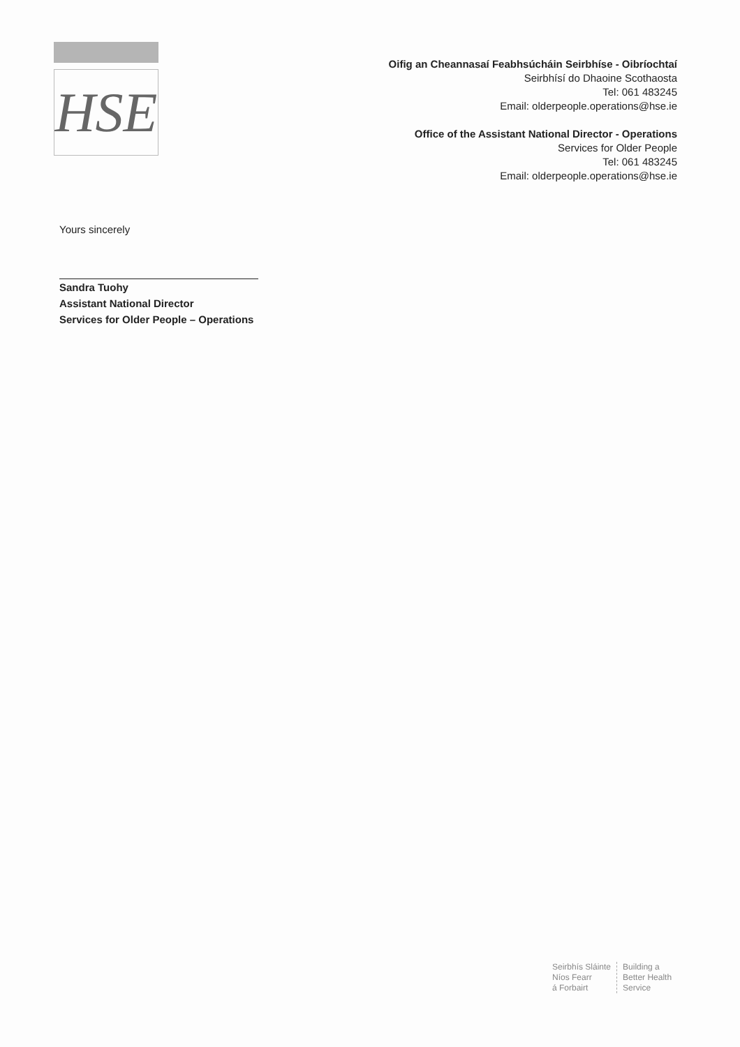HSE
Oifig an Cheannasaí Feabhsúcháin Seirbhíse - Oibríochtaí
Seirbhísí do Dhaoine Scothaosta
Tel: 061 483245
Email: olderpeople.operations@hse.ie
Office of the Assistant National Director - Operations
Services for Older People
Tel: 061 483245
Email: olderpeople.operations@hse.ie
Yours sincerely
Sandra Tuohy
Assistant National Director
Services for Older People – Operations
Seirbhís Sláinte
Níos Fearr
á Forbairt
Building a
Better Health
Service